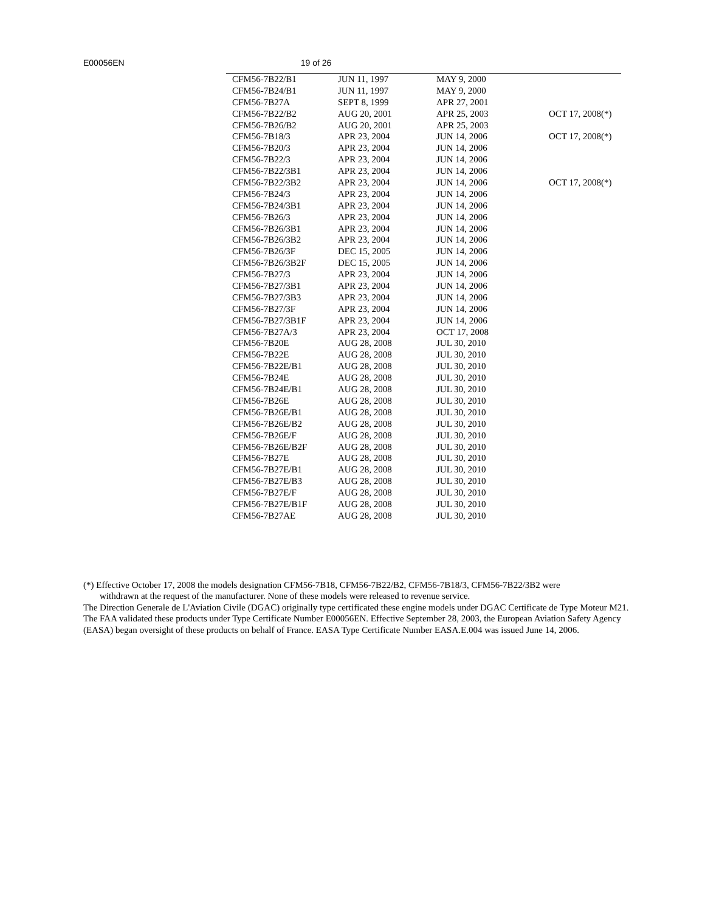E00056EN 19 of 26
| CFM56-7B22/B1 | JUN 11, 1997 | MAY 9, 2000 | |
| CFM56-7B24/B1 | JUN 11, 1997 | MAY 9, 2000 | |
| CFM56-7B27A | SEPT 8, 1999 | APR 27, 2001 | |
| CFM56-7B22/B2 | AUG 20, 2001 | APR 25, 2003 | OCT 17, 2008(*) |
| CFM56-7B26/B2 | AUG 20, 2001 | APR 25, 2003 | |
| CFM56-7B18/3 | APR 23, 2004 | JUN 14, 2006 | OCT 17, 2008(*) |
| CFM56-7B20/3 | APR 23, 2004 | JUN 14, 2006 | |
| CFM56-7B22/3 | APR 23, 2004 | JUN 14, 2006 | |
| CFM56-7B22/3B1 | APR 23, 2004 | JUN 14, 2006 | |
| CFM56-7B22/3B2 | APR 23, 2004 | JUN 14, 2006 | OCT 17, 2008(*) |
| CFM56-7B24/3 | APR 23, 2004 | JUN 14, 2006 | |
| CFM56-7B24/3B1 | APR 23, 2004 | JUN 14, 2006 | |
| CFM56-7B26/3 | APR 23, 2004 | JUN 14, 2006 | |
| CFM56-7B26/3B1 | APR 23, 2004 | JUN 14, 2006 | |
| CFM56-7B26/3B2 | APR 23, 2004 | JUN 14, 2006 | |
| CFM56-7B26/3F | DEC 15, 2005 | JUN 14, 2006 | |
| CFM56-7B26/3B2F | DEC 15, 2005 | JUN 14, 2006 | |
| CFM56-7B27/3 | APR 23, 2004 | JUN 14, 2006 | |
| CFM56-7B27/3B1 | APR 23, 2004 | JUN 14, 2006 | |
| CFM56-7B27/3B3 | APR 23, 2004 | JUN 14, 2006 | |
| CFM56-7B27/3F | APR 23, 2004 | JUN 14, 2006 | |
| CFM56-7B27/3B1F | APR 23, 2004 | JUN 14, 2006 | |
| CFM56-7B27A/3 | APR 23, 2004 | OCT 17, 2008 | |
| CFM56-7B20E | AUG 28, 2008 | JUL 30, 2010 | |
| CFM56-7B22E | AUG 28, 2008 | JUL 30, 2010 | |
| CFM56-7B22E/B1 | AUG 28, 2008 | JUL 30, 2010 | |
| CFM56-7B24E | AUG 28, 2008 | JUL 30, 2010 | |
| CFM56-7B24E/B1 | AUG 28, 2008 | JUL 30, 2010 | |
| CFM56-7B26E | AUG 28, 2008 | JUL 30, 2010 | |
| CFM56-7B26E/B1 | AUG 28, 2008 | JUL 30, 2010 | |
| CFM56-7B26E/B2 | AUG 28, 2008 | JUL 30, 2010 | |
| CFM56-7B26E/F | AUG 28, 2008 | JUL 30, 2010 | |
| CFM56-7B26E/B2F | AUG 28, 2008 | JUL 30, 2010 | |
| CFM56-7B27E | AUG 28, 2008 | JUL 30, 2010 | |
| CFM56-7B27E/B1 | AUG 28, 2008 | JUL 30, 2010 | |
| CFM56-7B27E/B3 | AUG 28, 2008 | JUL 30, 2010 | |
| CFM56-7B27E/F | AUG 28, 2008 | JUL 30, 2010 | |
| CFM56-7B27E/B1F | AUG 28, 2008 | JUL 30, 2010 | |
| CFM56-7B27AE | AUG 28, 2008 | JUL 30, 2010 | |
(*) Effective October 17, 2008 the models designation CFM56-7B18, CFM56-7B22/B2, CFM56-7B18/3, CFM56-7B22/3B2 were
withdrawn at the request of the manufacturer. None of these models were released to revenue service.
The Direction Generale de L'Aviation Civile (DGAC) originally type certificated these engine models under DGAC Certificate de Type Moteur M21. The FAA validated these products under Type Certificate Number E00056EN. Effective September 28, 2003, the European Aviation Safety Agency (EASA) began oversight of these products on behalf of France. EASA Type Certificate Number EASA.E.004 was issued June 14, 2006.